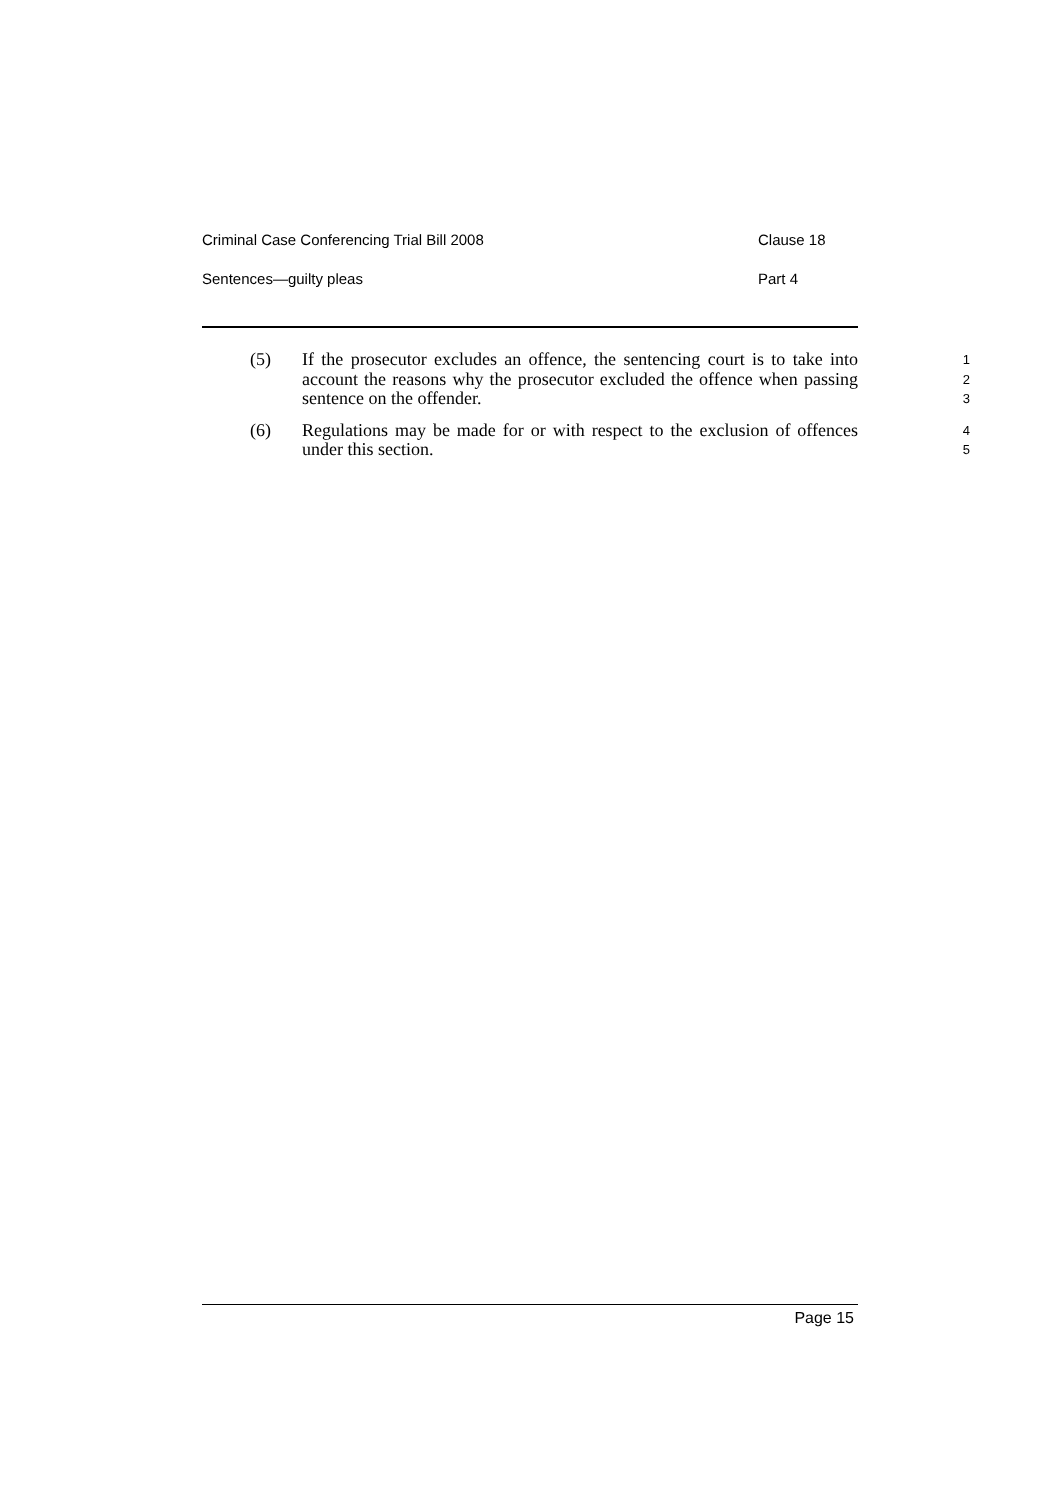Criminal Case Conferencing Trial Bill 2008 Clause 18
Sentences—guilty pleas Part 4
(5) If the prosecutor excludes an offence, the sentencing court is to take into account the reasons why the prosecutor excluded the offence when passing sentence on the offender.
1
2
3
(6) Regulations may be made for or with respect to the exclusion of offences under this section.
4
5
Page 15